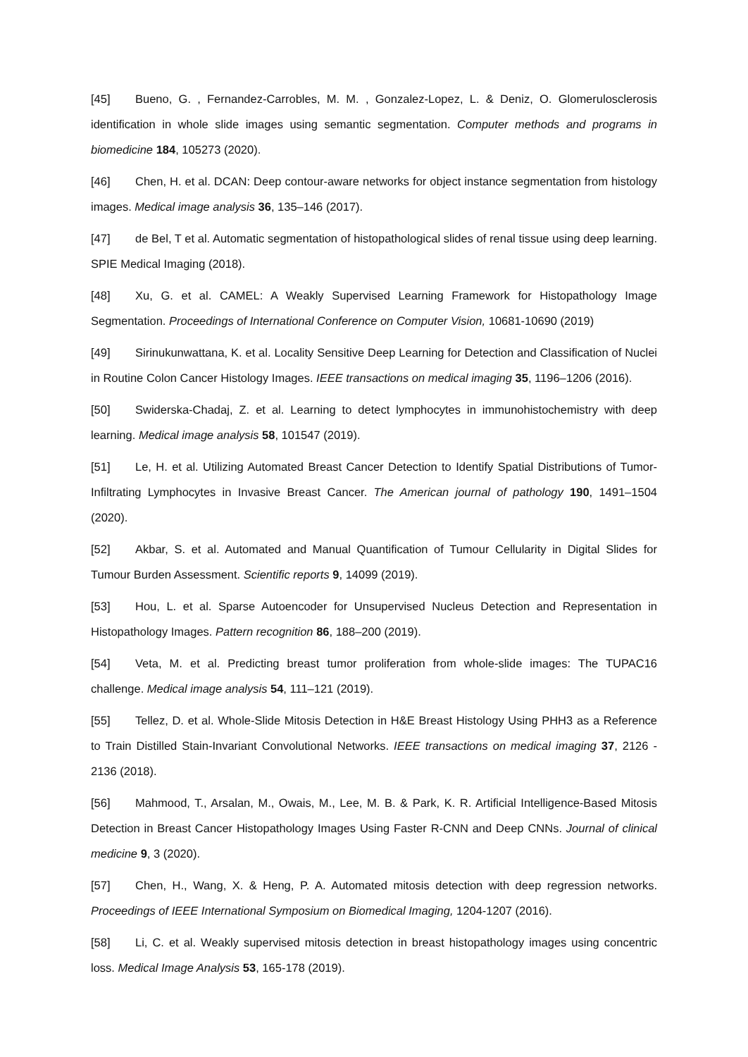[45] Bueno, G. , Fernandez-Carrobles, M. M. , Gonzalez-Lopez, L. & Deniz, O. Glomerulosclerosis identification in whole slide images using semantic segmentation. Computer methods and programs in biomedicine 184, 105273 (2020).
[46] Chen, H. et al. DCAN: Deep contour-aware networks for object instance segmentation from histology images. Medical image analysis 36, 135–146 (2017).
[47] de Bel, T et al. Automatic segmentation of histopathological slides of renal tissue using deep learning. SPIE Medical Imaging (2018).
[48] Xu, G. et al. CAMEL: A Weakly Supervised Learning Framework for Histopathology Image Segmentation. Proceedings of International Conference on Computer Vision, 10681-10690 (2019)
[49] Sirinukunwattana, K. et al. Locality Sensitive Deep Learning for Detection and Classification of Nuclei in Routine Colon Cancer Histology Images. IEEE transactions on medical imaging 35, 1196–1206 (2016).
[50] Swiderska-Chadaj, Z. et al. Learning to detect lymphocytes in immunohistochemistry with deep learning. Medical image analysis 58, 101547 (2019).
[51] Le, H. et al. Utilizing Automated Breast Cancer Detection to Identify Spatial Distributions of Tumor-Infiltrating Lymphocytes in Invasive Breast Cancer. The American journal of pathology 190, 1491–1504 (2020).
[52] Akbar, S. et al. Automated and Manual Quantification of Tumour Cellularity in Digital Slides for Tumour Burden Assessment. Scientific reports 9, 14099 (2019).
[53] Hou, L. et al. Sparse Autoencoder for Unsupervised Nucleus Detection and Representation in Histopathology Images. Pattern recognition 86, 188–200 (2019).
[54] Veta, M. et al. Predicting breast tumor proliferation from whole-slide images: The TUPAC16 challenge. Medical image analysis 54, 111–121 (2019).
[55] Tellez, D. et al. Whole-Slide Mitosis Detection in H&E Breast Histology Using PHH3 as a Reference to Train Distilled Stain-Invariant Convolutional Networks. IEEE transactions on medical imaging 37, 2126 - 2136 (2018).
[56] Mahmood, T., Arsalan, M., Owais, M., Lee, M. B. & Park, K. R. Artificial Intelligence-Based Mitosis Detection in Breast Cancer Histopathology Images Using Faster R-CNN and Deep CNNs. Journal of clinical medicine 9, 3 (2020).
[57] Chen, H., Wang, X. & Heng, P. A. Automated mitosis detection with deep regression networks. Proceedings of IEEE International Symposium on Biomedical Imaging, 1204-1207 (2016).
[58] Li, C. et al. Weakly supervised mitosis detection in breast histopathology images using concentric loss. Medical Image Analysis 53, 165-178 (2019).